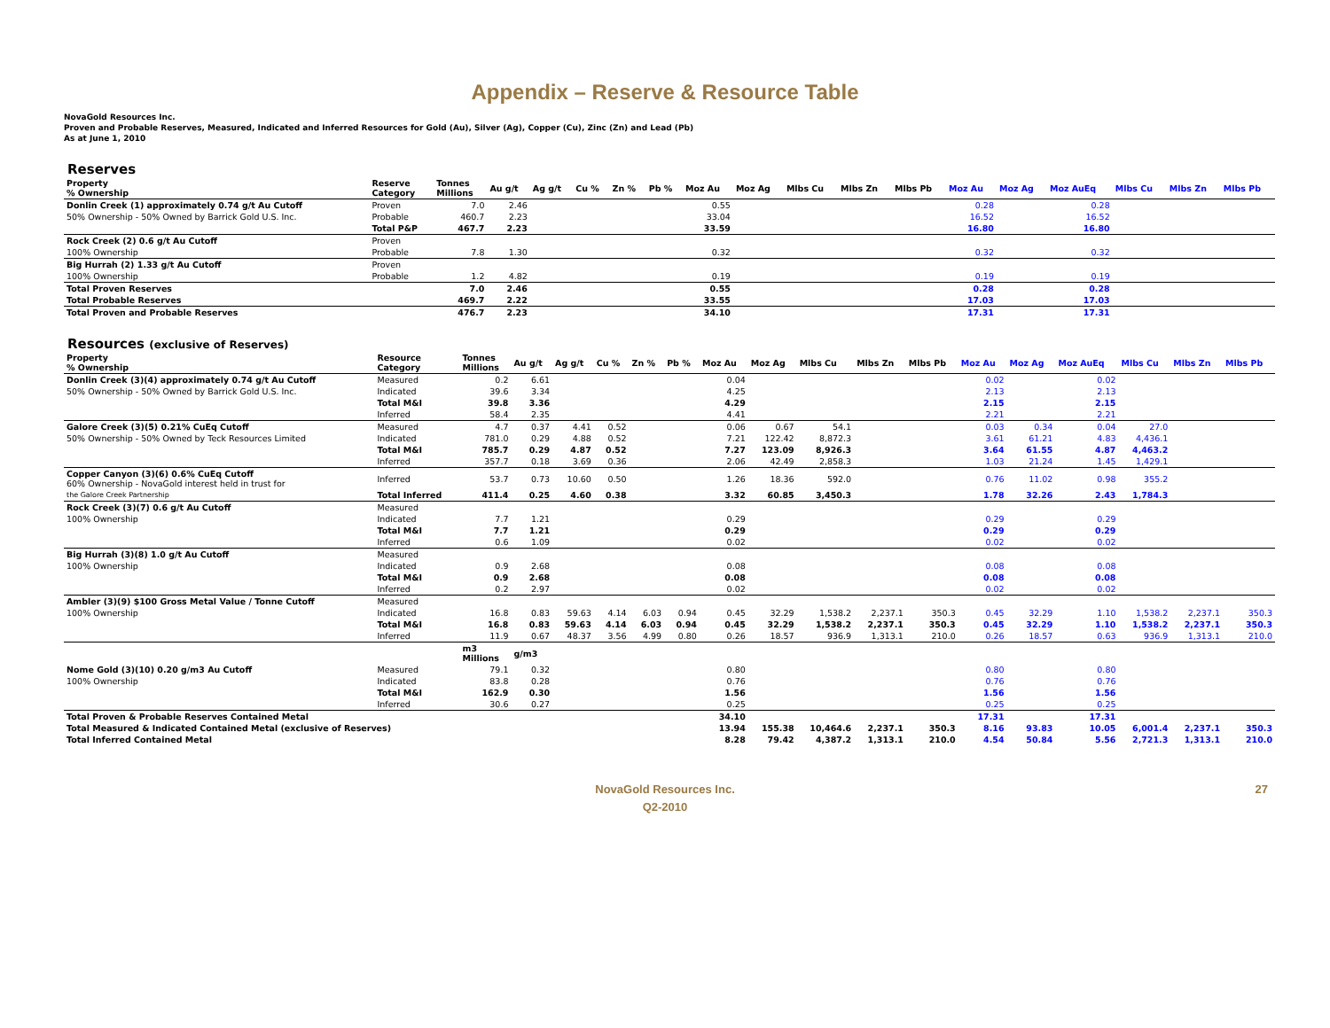Appendix – Reserve & Resource Table
NovaGold Resources Inc.
Proven and Probable Reserves, Measured, Indicated and Inferred Resources for Gold (Au), Silver (Ag), Copper (Cu), Zinc (Zn) and Lead (Pb)
As at June 1, 2010
Reserves
| Property % Ownership | Reserve Category | Tonnes Millions | Au g/t | Ag g/t | Cu % | Zn % | Pb % | Moz Au | Moz Ag | Mlbs Cu | Mlbs Zn | Mlbs Pb | Moz Au | Moz Ag | Moz AuEq | Mlbs Cu | Mlbs Zn | Mlbs Pb |
| --- | --- | --- | --- | --- | --- | --- | --- | --- | --- | --- | --- | --- | --- | --- | --- | --- | --- | --- |
| Donlin Creek (1) approximately 0.74 g/t Au Cutoff | Proven | 7.0 | 2.46 | | | | | 0.55 | | | | | 0.28 | | 0.28 | | | |
| 50% Ownership - 50% Owned by Barrick Gold U.S. Inc. | Probable | 460.7 | 2.23 | | | | | 33.04 | | | | | 16.52 | | 16.52 | | | |
| | Total P&P | 467.7 | 2.23 | | | | | 33.59 | | | | | 16.80 | | 16.80 | | | |
| Rock Creek (2) 0.6 g/t Au Cutoff | Proven | | | | | | | | | | | | | | | | | |
| 100% Ownership | Probable | 7.8 | 1.30 | | | | | 0.32 | | | | | 0.32 | | 0.32 | | | |
| Big Hurrah (2) 1.33 g/t Au Cutoff | Proven | | | | | | | | | | | | | | | | | |
| 100% Ownership | Probable | 1.2 | 4.82 | | | | | 0.19 | | | | | 0.19 | | 0.19 | | | |
| Total Proven Reserves | | 7.0 | 2.46 | | | | | 0.55 | | | | | 0.28 | | 0.28 | | | |
| Total Probable Reserves | | 469.7 | 2.22 | | | | | 33.55 | | | | | 17.03 | | 17.03 | | | |
| Total Proven and Probable Reserves | | 476.7 | 2.23 | | | | | 34.10 | | | | | 17.31 | | 17.31 | | | |
Resources (exclusive of Reserves)
| Property % Ownership | Resource Category | Tonnes Millions | Au g/t | Ag g/t | Cu % | Zn % | Pb % | Moz Au | Moz Ag | Mlbs Cu | Mlbs Zn | Mlbs Pb | Moz Au | Moz Ag | Moz AuEq | Mlbs Cu | Mlbs Zn | Mlbs Pb |
| --- | --- | --- | --- | --- | --- | --- | --- | --- | --- | --- | --- | --- | --- | --- | --- | --- | --- | --- |
| Donlin Creek (3)(4) approximately 0.74 g/t Au Cutoff | Measured | 0.2 | 6.61 | | | | | 0.04 | | | | | 0.02 | | 0.02 | | | |
| 50% Ownership - 50% Owned by Barrick Gold U.S. Inc. | Indicated | 39.6 | 3.34 | | | | | 4.25 | | | | | 2.13 | | 2.13 | | | |
| | Total M&I | 39.8 | 3.36 | | | | | 4.29 | | | | | 2.15 | | 2.15 | | | |
| | Inferred | 58.4 | 2.35 | | | | | 4.41 | | | | | 2.21 | | 2.21 | | | |
| Galore Creek (3)(5) 0.21% CuEq Cutoff | Measured | 4.7 | 0.37 | 4.41 | 0.52 | | | 0.06 | 0.67 | 54.1 | | | 0.03 | 0.34 | 0.04 | 27.0 | | |
| 50% Ownership - 50% Owned by Teck Resources Limited | Indicated | 781.0 | 0.29 | 4.88 | 0.52 | | | 7.21 | 122.42 | 8,872.3 | | | 3.61 | 61.21 | 4.83 | 4,436.1 | | |
| | Total M&I | 785.7 | 0.29 | 4.87 | 0.52 | | | 7.27 | 123.09 | 8,926.3 | | | 3.64 | 61.55 | 4.87 | 4,463.2 | | |
| | Inferred | 357.7 | 0.18 | 3.69 | 0.36 | | | 2.06 | 42.49 | 2,858.3 | | | 1.03 | 21.24 | 1.45 | 1,429.1 | | |
| Copper Canyon (3)(6) 0.6% CuEq Cutoff 60% Ownership - NovaGold interest held in trust for | Inferred | 53.7 | 0.73 | 10.60 | 0.50 | | | 1.26 | 18.36 | 592.0 | | | 0.76 | 11.02 | 0.98 | 355.2 | | |
| the Galore Creek Partnership | Total Inferred | 411.4 | 0.25 | 4.60 | 0.38 | | | 3.32 | 60.85 | 3,450.3 | | | 1.78 | 32.26 | 2.43 | 1,784.3 | | |
| Rock Creek (3)(7) 0.6 g/t Au Cutoff | Measured | | | | | | | | | | | | | | | | | |
| 100% Ownership | Indicated | 7.7 | 1.21 | | | | | 0.29 | | | | | 0.29 | | 0.29 | | | |
| | Total M&I | 7.7 | 1.21 | | | | | 0.29 | | | | | 0.29 | | 0.29 | | | |
| | Inferred | 0.6 | 1.09 | | | | | 0.02 | | | | | 0.02 | | 0.02 | | | |
| Big Hurrah (3)(8) 1.0 g/t Au Cutoff | Measured | | | | | | | | | | | | | | | | | |
| 100% Ownership | Indicated | 0.9 | 2.68 | | | | | 0.08 | | | | | 0.08 | | 0.08 | | | |
| | Total M&I | 0.9 | 2.68 | | | | | 0.08 | | | | | 0.08 | | 0.08 | | | |
| | Inferred | 0.2 | 2.97 | | | | | 0.02 | | | | | 0.02 | | 0.02 | | | |
| Ambler (3)(9) $100 Gross Metal Value / Tonne Cutoff | Measured | | | | | | | | | | | | | | | | | |
| 100% Ownership | Indicated | 16.8 | 0.83 | 59.63 | 4.14 | 6.03 | 0.94 | 0.45 | 32.29 | 1,538.2 | 2,237.1 | 350.3 | 0.45 | 32.29 | 1.10 | 1,538.2 | 2,237.1 | 350.3 |
| | Total M&I | 16.8 | 0.83 | 59.63 | 4.14 | 6.03 | 0.94 | 0.45 | 32.29 | 1,538.2 | 2,237.1 | 350.3 | 0.45 | 32.29 | 1.10 | 1,538.2 | 2,237.1 | 350.3 |
| | Inferred | 11.9 | 0.67 | 48.37 | 3.56 | 4.99 | 0.80 | 0.26 | 18.57 | 936.9 | 1,313.1 | 210.0 | 0.26 | 18.57 | 0.63 | 936.9 | 1,313.1 | 210.0 |
| | | m3 Millions | g/m3 | | | | | | | | | | | | | | | |
| Nome Gold (3)(10) 0.20 g/m3 Au Cutoff | Measured | 79.1 | 0.32 | | | | | 0.80 | | | | | 0.80 | | 0.80 | | | |
| 100% Ownership | Indicated | 83.8 | 0.28 | | | | | 0.76 | | | | | 0.76 | | 0.76 | | | |
| | Total M&I | 162.9 | 0.30 | | | | | 1.56 | | | | | 1.56 | | 1.56 | | | |
| | Inferred | 30.6 | 0.27 | | | | | 0.25 | | | | | 0.25 | | 0.25 | | | |
| Total Proven & Probable Reserves Contained Metal | | | | | | | | 34.10 | | | | | 17.31 | | 17.31 | | | |
| Total Measured & Indicated Contained Metal (exclusive of Reserves) | | | | | | | | 13.94 | 155.38 | 10,464.6 | 2,237.1 | 350.3 | 8.16 | 93.83 | 10.05 | 6,001.4 | 2,237.1 | 350.3 |
| Total Inferred Contained Metal | | | | | | | | 8.28 | 79.42 | 4,387.2 | 1,313.1 | 210.0 | 4.54 | 50.84 | 5.56 | 2,721.3 | 1,313.1 | 210.0 |
NovaGold Resources Inc.
Q2-2010
27